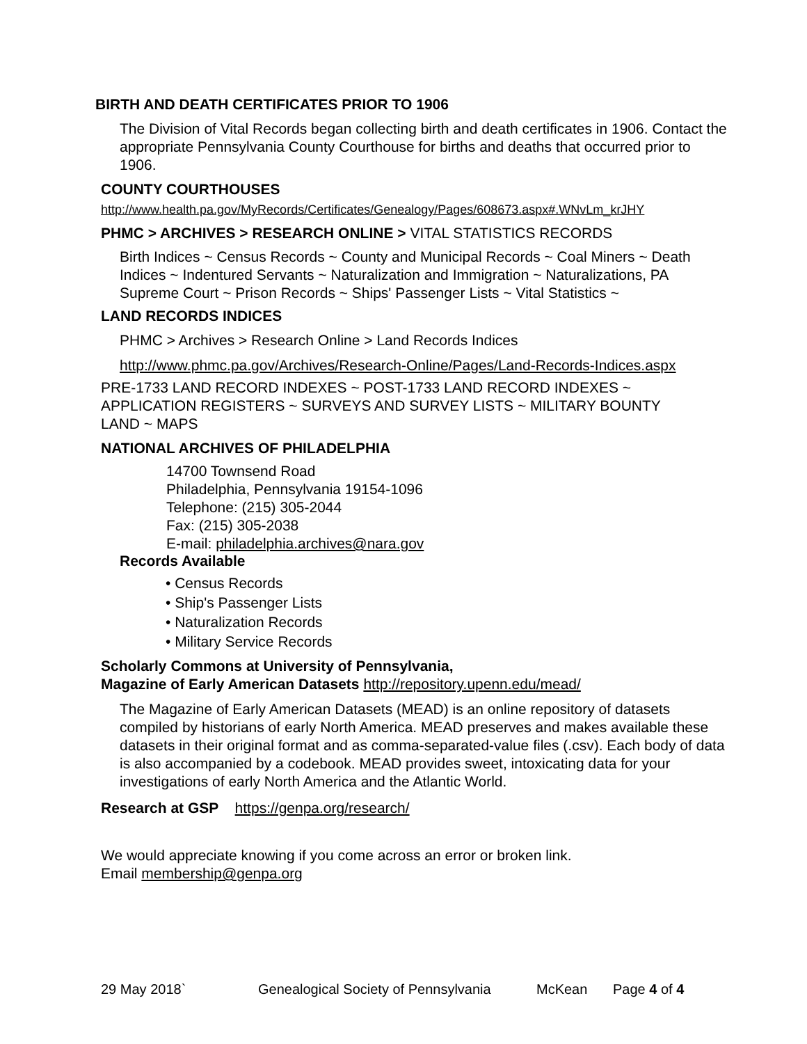BIRTH AND DEATH CERTIFICATES PRIOR TO 1906
The Division of Vital Records began collecting birth and death certificates in 1906. Contact the appropriate Pennsylvania County Courthouse for births and deaths that occurred prior to 1906.
COUNTY COURTHOUSES
http://www.health.pa.gov/MyRecords/Certificates/Genealogy/Pages/608673.aspx#.WNvLm_krJHY
PHMC > ARCHIVES > RESEARCH ONLINE > VITAL STATISTICS RECORDS
Birth Indices ~ Census Records ~ County and Municipal Records ~ Coal Miners ~ Death Indices ~ Indentured Servants ~ Naturalization and Immigration ~ Naturalizations, PA Supreme Court ~ Prison Records ~ Ships' Passenger Lists ~ Vital Statistics ~
LAND RECORDS INDICES
PHMC > Archives > Research Online > Land Records Indices
http://www.phmc.pa.gov/Archives/Research-Online/Pages/Land-Records-Indices.aspx
PRE-1733 LAND RECORD INDEXES ~ POST-1733 LAND RECORD INDEXES ~ APPLICATION REGISTERS ~ SURVEYS AND SURVEY LISTS ~ MILITARY BOUNTY LAND ~ MAPS
NATIONAL ARCHIVES OF PHILADELPHIA
14700 Townsend Road
Philadelphia, Pennsylvania 19154-1096
Telephone: (215) 305-2044
Fax: (215) 305-2038
E-mail: philadelphia.archives@nara.gov
Records Available
• Census Records
• Ship's Passenger Lists
• Naturalization Records
• Military Service Records
Scholarly Commons at University of Pennsylvania,
Magazine of Early American Datasets http://repository.upenn.edu/mead/
The Magazine of Early American Datasets (MEAD) is an online repository of datasets compiled by historians of early North America. MEAD preserves and makes available these datasets in their original format and as comma-separated-value files (.csv). Each body of data is also accompanied by a codebook. MEAD provides sweet, intoxicating data for your investigations of early North America and the Atlantic World.
Research at GSP https://genpa.org/research/
We would appreciate knowing if you come across an error or broken link.
Email membership@genpa.org
29 May 2018` Genealogical Society of Pennsylvania McKean Page 4 of 4